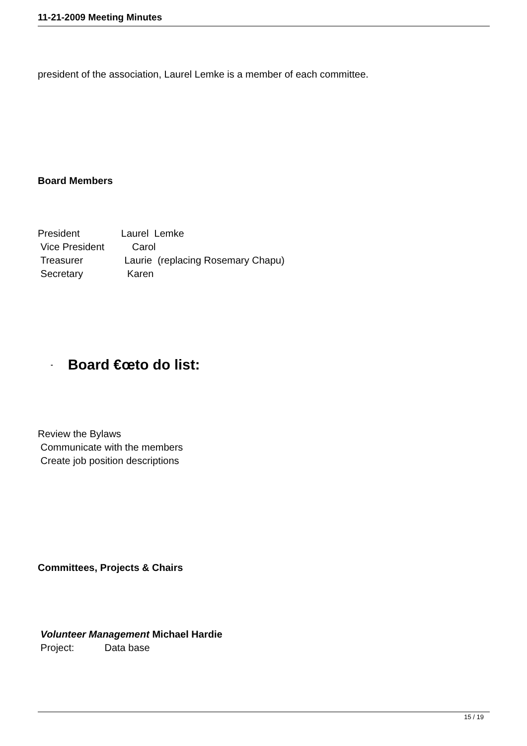11-21-2009 Meeting Minutes
president of the association, Laurel Lemke is a member of each committee.
Board Members
President               Laurel  Lemke
 Vice President          Carol
 Treasurer               Laurie  (replacing Rosemary Chapu)
 Secretary                Karen
- Board €œto do list:
Review the Bylaws
 Communicate with the members
 Create job position descriptions
Committees, Projects & Chairs
 Volunteer Management Michael Hardie
 Project:           Data base
15 / 19